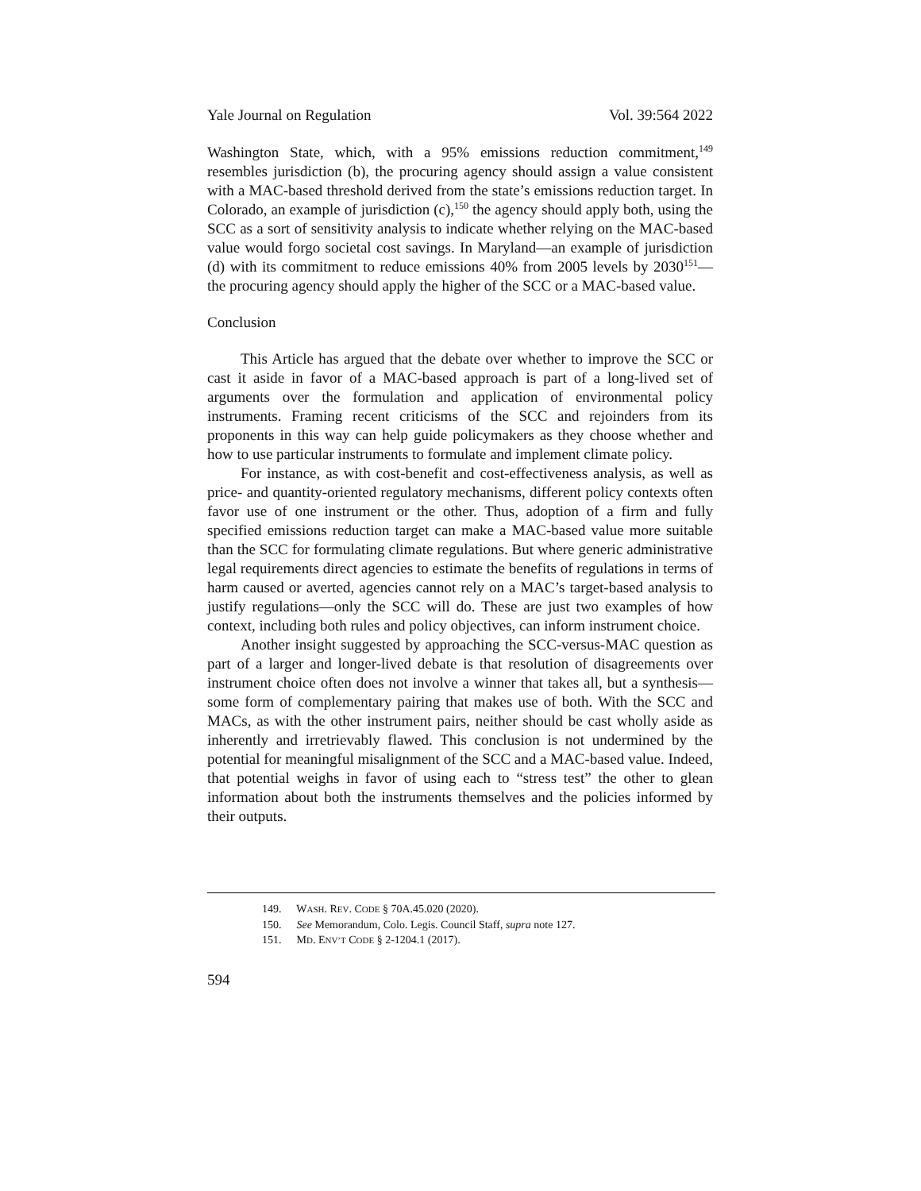Yale Journal on Regulation Vol. 39:564 2022
Washington State, which, with a 95% emissions reduction commitment,<sup>149</sup> resembles jurisdiction (b), the procuring agency should assign a value consistent with a MAC-based threshold derived from the state’s emissions reduction target. In Colorado, an example of jurisdiction (c),<sup>150</sup> the agency should apply both, using the SCC as a sort of sensitivity analysis to indicate whether relying on the MAC-based value would forgo societal cost savings. In Maryland—an example of jurisdiction (d) with its commitment to reduce emissions 40% from 2005 levels by 2030<sup>151</sup>—the procuring agency should apply the higher of the SCC or a MAC-based value.
Conclusion
This Article has argued that the debate over whether to improve the SCC or cast it aside in favor of a MAC-based approach is part of a long-lived set of arguments over the formulation and application of environmental policy instruments. Framing recent criticisms of the SCC and rejoinders from its proponents in this way can help guide policymakers as they choose whether and how to use particular instruments to formulate and implement climate policy.
For instance, as with cost-benefit and cost-effectiveness analysis, as well as price- and quantity-oriented regulatory mechanisms, different policy contexts often favor use of one instrument or the other. Thus, adoption of a firm and fully specified emissions reduction target can make a MAC-based value more suitable than the SCC for formulating climate regulations. But where generic administrative legal requirements direct agencies to estimate the benefits of regulations in terms of harm caused or averted, agencies cannot rely on a MAC’s target-based analysis to justify regulations—only the SCC will do. These are just two examples of how context, including both rules and policy objectives, can inform instrument choice.
Another insight suggested by approaching the SCC-versus-MAC question as part of a larger and longer-lived debate is that resolution of disagreements over instrument choice often does not involve a winner that takes all, but a synthesis—some form of complementary pairing that makes use of both. With the SCC and MACs, as with the other instrument pairs, neither should be cast wholly aside as inherently and irretrievably flawed. This conclusion is not undermined by the potential for meaningful misalignment of the SCC and a MAC-based value. Indeed, that potential weighs in favor of using each to “stress test” the other to glean information about both the instruments themselves and the policies informed by their outputs.
149. WASH. REV. CODE § 70A.45.020 (2020).
150. See Memorandum, Colo. Legis. Council Staff, supra note 127.
151. MD. ENV’T CODE § 2-1204.1 (2017).
594